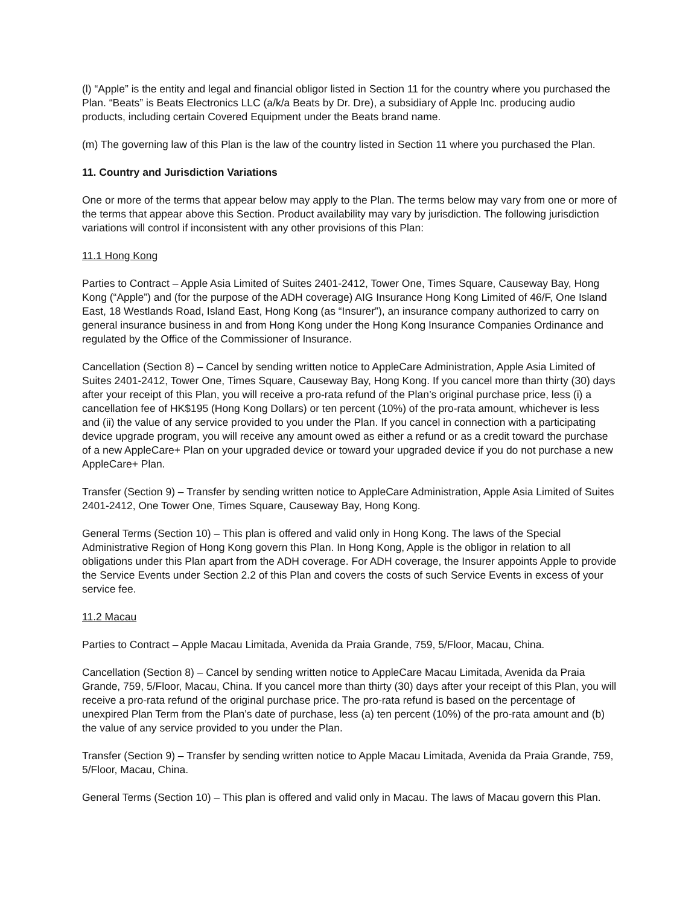(l) “Apple” is the entity and legal and financial obligor listed in Section 11 for the country where you purchased the Plan. “Beats” is Beats Electronics LLC (a/k/a Beats by Dr. Dre), a subsidiary of Apple Inc. producing audio products, including certain Covered Equipment under the Beats brand name.
(m) The governing law of this Plan is the law of the country listed in Section 11 where you purchased the Plan.
11. Country and Jurisdiction Variations
One or more of the terms that appear below may apply to the Plan. The terms below may vary from one or more of the terms that appear above this Section. Product availability may vary by jurisdiction. The following jurisdiction variations will control if inconsistent with any other provisions of this Plan:
11.1 Hong Kong
Parties to Contract – Apple Asia Limited of Suites 2401-2412, Tower One, Times Square, Causeway Bay, Hong Kong (“Apple”) and (for the purpose of the ADH coverage) AIG Insurance Hong Kong Limited of 46/F, One Island East, 18 Westlands Road, Island East, Hong Kong (as “Insurer”), an insurance company authorized to carry on general insurance business in and from Hong Kong under the Hong Kong Insurance Companies Ordinance and regulated by the Office of the Commissioner of Insurance.
Cancellation (Section 8) – Cancel by sending written notice to AppleCare Administration, Apple Asia Limited of Suites 2401-2412, Tower One, Times Square, Causeway Bay, Hong Kong. If you cancel more than thirty (30) days after your receipt of this Plan, you will receive a pro-rata refund of the Plan’s original purchase price, less (i) a cancellation fee of HK$195 (Hong Kong Dollars) or ten percent (10%) of the pro-rata amount, whichever is less and (ii) the value of any service provided to you under the Plan. If you cancel in connection with a participating device upgrade program, you will receive any amount owed as either a refund or as a credit toward the purchase of a new AppleCare+ Plan on your upgraded device or toward your upgraded device if you do not purchase a new AppleCare+ Plan.
Transfer (Section 9) – Transfer by sending written notice to AppleCare Administration, Apple Asia Limited of Suites 2401-2412, One Tower One, Times Square, Causeway Bay, Hong Kong.
General Terms (Section 10) – This plan is offered and valid only in Hong Kong. The laws of the Special Administrative Region of Hong Kong govern this Plan. In Hong Kong, Apple is the obligor in relation to all obligations under this Plan apart from the ADH coverage. For ADH coverage, the Insurer appoints Apple to provide the Service Events under Section 2.2 of this Plan and covers the costs of such Service Events in excess of your service fee.
11.2 Macau
Parties to Contract – Apple Macau Limitada, Avenida da Praia Grande, 759, 5/Floor, Macau, China.
Cancellation (Section 8) – Cancel by sending written notice to AppleCare Macau Limitada, Avenida da Praia Grande, 759, 5/Floor, Macau, China. If you cancel more than thirty (30) days after your receipt of this Plan, you will receive a pro-rata refund of the original purchase price. The pro-rata refund is based on the percentage of unexpired Plan Term from the Plan’s date of purchase, less (a) ten percent (10%) of the pro-rata amount and (b) the value of any service provided to you under the Plan.
Transfer (Section 9) – Transfer by sending written notice to Apple Macau Limitada, Avenida da Praia Grande, 759, 5/Floor, Macau, China.
General Terms (Section 10) – This plan is offered and valid only in Macau. The laws of Macau govern this Plan.